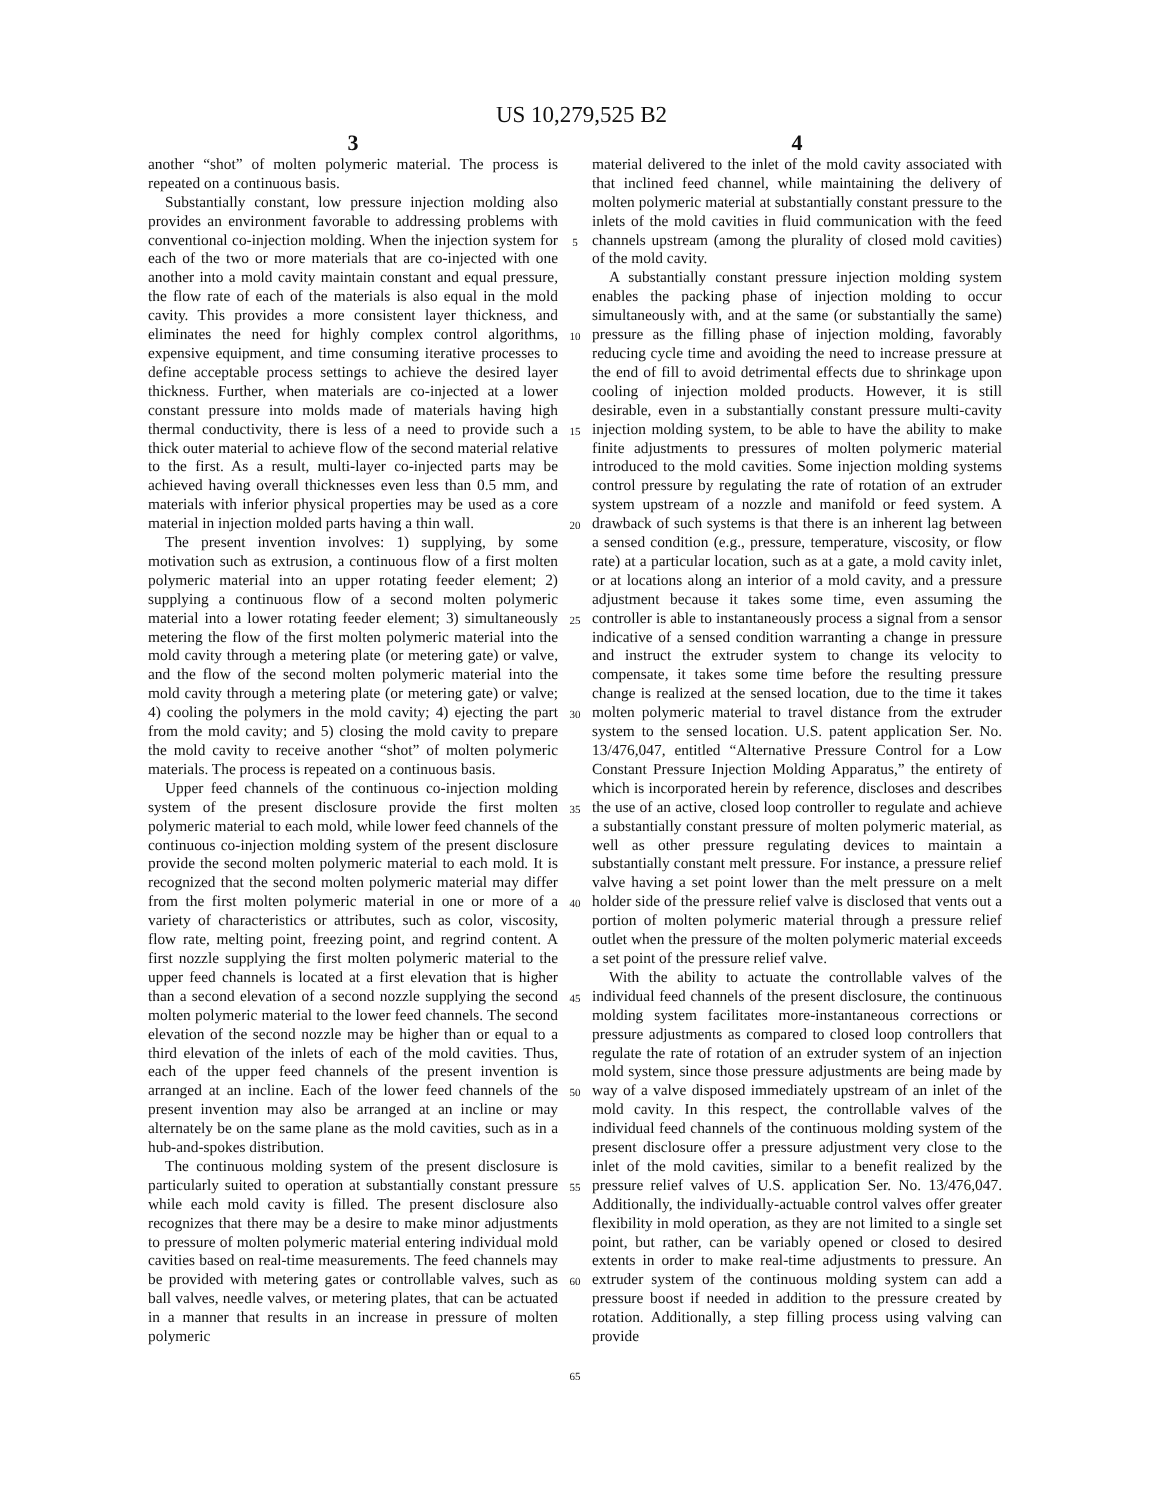US 10,279,525 B2
3
another “shot” of molten polymeric material. The process is repeated on a continuous basis.
Substantially constant, low pressure injection molding also provides an environment favorable to addressing problems with conventional co-injection molding. When the injection system for each of the two or more materials that are co-injected with one another into a mold cavity maintain constant and equal pressure, the flow rate of each of the materials is also equal in the mold cavity. This provides a more consistent layer thickness, and eliminates the need for highly complex control algorithms, expensive equipment, and time consuming iterative processes to define acceptable process settings to achieve the desired layer thickness. Further, when materials are co-injected at a lower constant pressure into molds made of materials having high thermal conductivity, there is less of a need to provide such a thick outer material to achieve flow of the second material relative to the first. As a result, multi-layer co-injected parts may be achieved having overall thicknesses even less than 0.5 mm, and materials with inferior physical properties may be used as a core material in injection molded parts having a thin wall.
The present invention involves: 1) supplying, by some motivation such as extrusion, a continuous flow of a first molten polymeric material into an upper rotating feeder element; 2) supplying a continuous flow of a second molten polymeric material into a lower rotating feeder element; 3) simultaneously metering the flow of the first molten polymeric material into the mold cavity through a metering plate (or metering gate) or valve, and the flow of the second molten polymeric material into the mold cavity through a metering plate (or metering gate) or valve; 4) cooling the polymers in the mold cavity; 4) ejecting the part from the mold cavity; and 5) closing the mold cavity to prepare the mold cavity to receive another “shot” of molten polymeric materials. The process is repeated on a continuous basis.
Upper feed channels of the continuous co-injection molding system of the present disclosure provide the first molten polymeric material to each mold, while lower feed channels of the continuous co-injection molding system of the present disclosure provide the second molten polymeric material to each mold. It is recognized that the second molten polymeric material may differ from the first molten polymeric material in one or more of a variety of characteristics or attributes, such as color, viscosity, flow rate, melting point, freezing point, and regrind content. A first nozzle supplying the first molten polymeric material to the upper feed channels is located at a first elevation that is higher than a second elevation of a second nozzle supplying the second molten polymeric material to the lower feed channels. The second elevation of the second nozzle may be higher than or equal to a third elevation of the inlets of each of the mold cavities. Thus, each of the upper feed channels of the present invention is arranged at an incline. Each of the lower feed channels of the present invention may also be arranged at an incline or may alternately be on the same plane as the mold cavities, such as in a hub-and-spokes distribution.
The continuous molding system of the present disclosure is particularly suited to operation at substantially constant pressure while each mold cavity is filled. The present disclosure also recognizes that there may be a desire to make minor adjustments to pressure of molten polymeric material entering individual mold cavities based on real-time measurements. The feed channels may be provided with metering gates or controllable valves, such as ball valves, needle valves, or metering plates, that can be actuated in a manner that results in an increase in pressure of molten polymeric
5
10
15
20
25
30
35
40
45
50
55
60
65
4
material delivered to the inlet of the mold cavity associated with that inclined feed channel, while maintaining the delivery of molten polymeric material at substantially constant pressure to the inlets of the mold cavities in fluid communication with the feed channels upstream (among the plurality of closed mold cavities) of the mold cavity.
A substantially constant pressure injection molding system enables the packing phase of injection molding to occur simultaneously with, and at the same (or substantially the same) pressure as the filling phase of injection molding, favorably reducing cycle time and avoiding the need to increase pressure at the end of fill to avoid detrimental effects due to shrinkage upon cooling of injection molded products. However, it is still desirable, even in a substantially constant pressure multi-cavity injection molding system, to be able to have the ability to make finite adjustments to pressures of molten polymeric material introduced to the mold cavities. Some injection molding systems control pressure by regulating the rate of rotation of an extruder system upstream of a nozzle and manifold or feed system. A drawback of such systems is that there is an inherent lag between a sensed condition (e.g., pressure, temperature, viscosity, or flow rate) at a particular location, such as at a gate, a mold cavity inlet, or at locations along an interior of a mold cavity, and a pressure adjustment because it takes some time, even assuming the controller is able to instantaneously process a signal from a sensor indicative of a sensed condition warranting a change in pressure and instruct the extruder system to change its velocity to compensate, it takes some time before the resulting pressure change is realized at the sensed location, due to the time it takes molten polymeric material to travel distance from the extruder system to the sensed location. U.S. patent application Ser. No. 13/476,047, entitled “Alternative Pressure Control for a Low Constant Pressure Injection Molding Apparatus,” the entirety of which is incorporated herein by reference, discloses and describes the use of an active, closed loop controller to regulate and achieve a substantially constant pressure of molten polymeric material, as well as other pressure regulating devices to maintain a substantially constant melt pressure. For instance, a pressure relief valve having a set point lower than the melt pressure on a melt holder side of the pressure relief valve is disclosed that vents out a portion of molten polymeric material through a pressure relief outlet when the pressure of the molten polymeric material exceeds a set point of the pressure relief valve.
With the ability to actuate the controllable valves of the individual feed channels of the present disclosure, the continuous molding system facilitates more-instantaneous corrections or pressure adjustments as compared to closed loop controllers that regulate the rate of rotation of an extruder system of an injection mold system, since those pressure adjustments are being made by way of a valve disposed immediately upstream of an inlet of the mold cavity. In this respect, the controllable valves of the individual feed channels of the continuous molding system of the present disclosure offer a pressure adjustment very close to the inlet of the mold cavities, similar to a benefit realized by the pressure relief valves of U.S. application Ser. No. 13/476,047. Additionally, the individually-actuable control valves offer greater flexibility in mold operation, as they are not limited to a single set point, but rather, can be variably opened or closed to desired extents in order to make real-time adjustments to pressure. An extruder system of the continuous molding system can add a pressure boost if needed in addition to the pressure created by rotation. Additionally, a step filling process using valving can provide